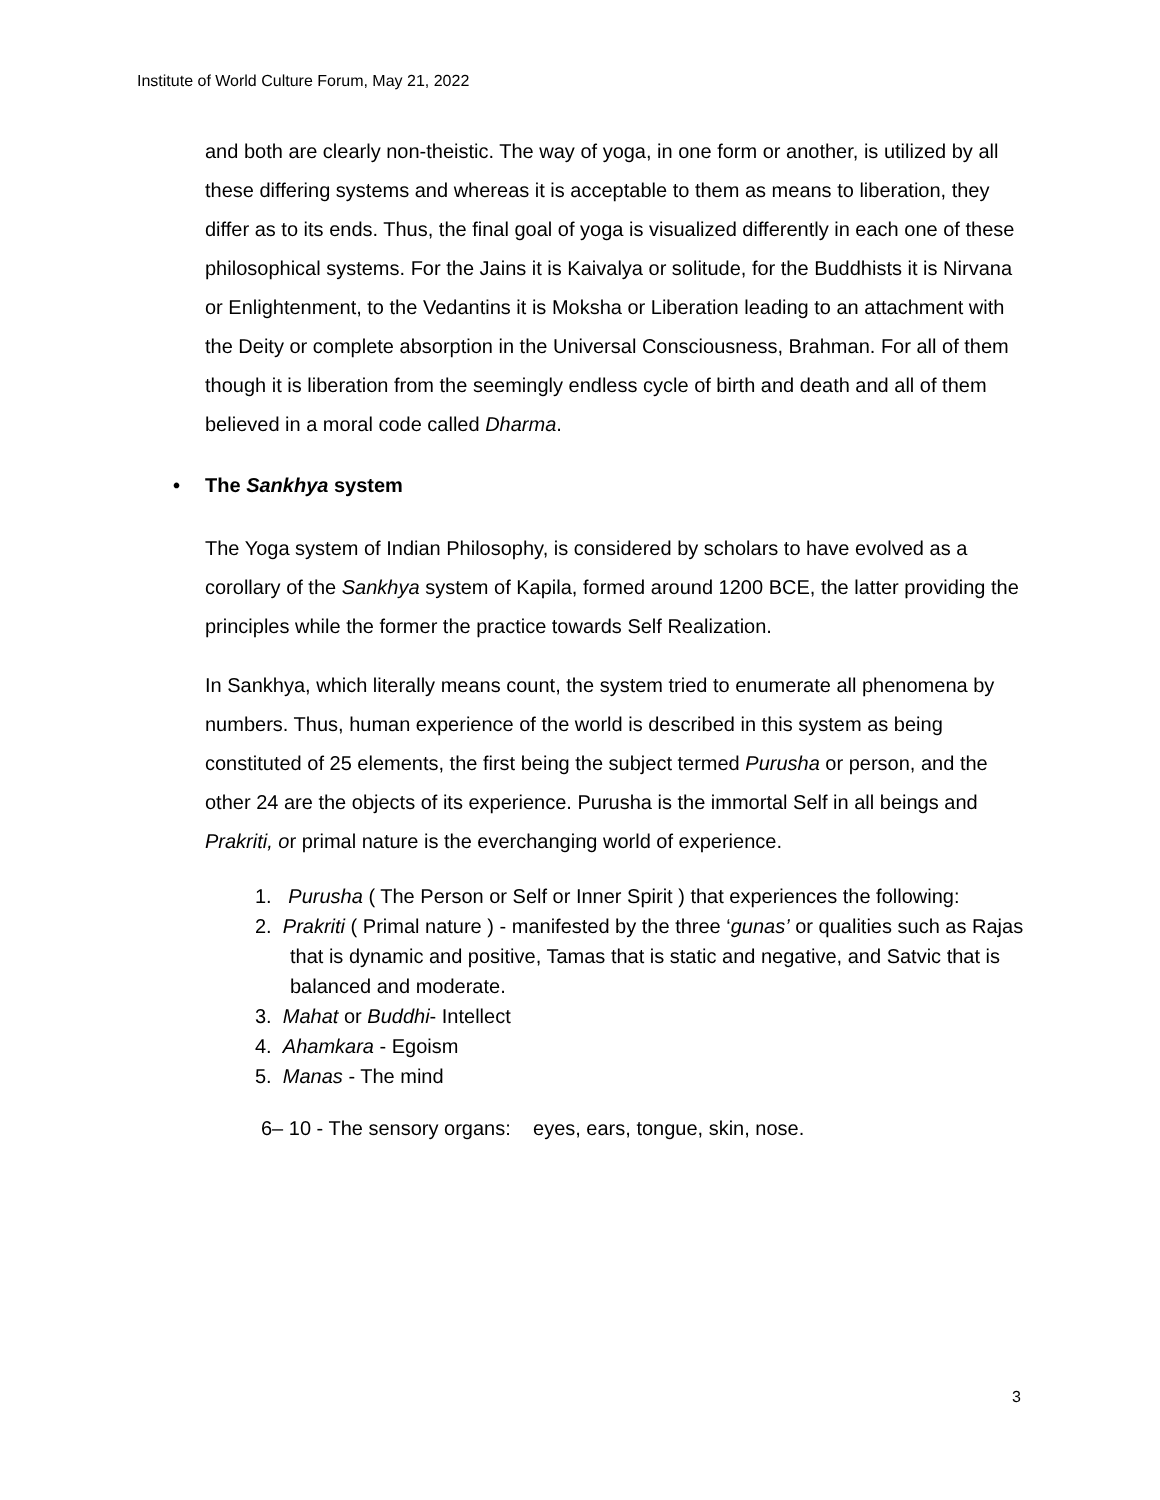Institute of World Culture Forum, May 21, 2022
and both are clearly non-theistic. The way of yoga, in one form or another, is utilized by all these differing systems and whereas it is acceptable to them as means to liberation, they differ as to its ends. Thus, the final goal of yoga is visualized differently in each one of these philosophical systems. For the Jains it is Kaivalya or solitude, for the Buddhists it is Nirvana or Enlightenment, to the Vedantins it is Moksha or Liberation leading to an attachment with the Deity or complete absorption in the Universal Consciousness, Brahman. For all of them though it is liberation from the seemingly endless cycle of birth and death and all of them believed in a moral code called Dharma.
• The Sankhya system
The Yoga system of Indian Philosophy, is considered by scholars to have evolved as a corollary of the Sankhya system of Kapila, formed around 1200 BCE, the latter providing the principles while the former the practice towards Self Realization.
In Sankhya, which literally means count, the system tried to enumerate all phenomena by numbers. Thus, human experience of the world is described in this system as being constituted of 25 elements, the first being the subject termed Purusha or person, and the other 24 are the objects of its experience. Purusha is the immortal Self in all beings and Prakriti, or primal nature is the everchanging world of experience.
1. Purusha ( The Person or Self or Inner Spirit ) that experiences the following:
2. Prakriti ( Primal nature ) - manifested by the three ‘gunas’ or qualities such as Rajas that is dynamic and positive, Tamas that is static and negative, and Satvic that is balanced and moderate.
3. Mahat or Buddhi- Intellect
4. Ahamkara - Egoism
5. Manas - The mind
6– 10 - The sensory organs: eyes, ears, tongue, skin, nose.
3